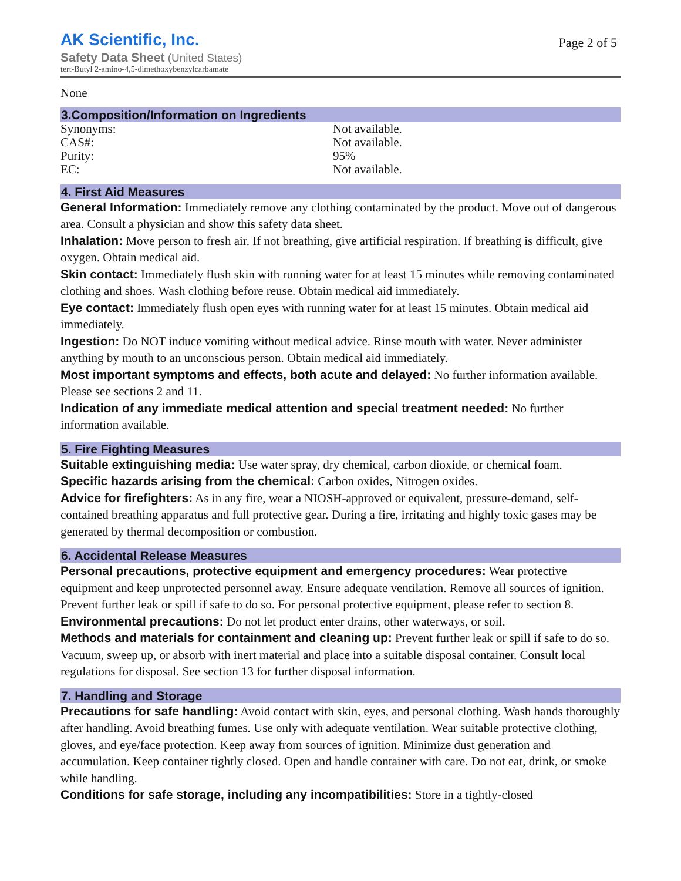AK Scientific, Inc.
Safety Data Sheet (United States)
tert-Butyl 2-amino-4,5-dimethoxybenzylcarbamate
Page 2 of 5
None
3.Composition/Information on Ingredients
| Synonyms: | Not available. |
| CAS#: | Not available. |
| Purity: | 95% |
| EC: | Not available. |
4. First Aid Measures
General Information: Immediately remove any clothing contaminated by the product. Move out of dangerous area. Consult a physician and show this safety data sheet.
Inhalation: Move person to fresh air. If not breathing, give artificial respiration. If breathing is difficult, give oxygen. Obtain medical aid.
Skin contact: Immediately flush skin with running water for at least 15 minutes while removing contaminated clothing and shoes. Wash clothing before reuse. Obtain medical aid immediately.
Eye contact: Immediately flush open eyes with running water for at least 15 minutes. Obtain medical aid immediately.
Ingestion: Do NOT induce vomiting without medical advice. Rinse mouth with water. Never administer anything by mouth to an unconscious person. Obtain medical aid immediately.
Most important symptoms and effects, both acute and delayed: No further information available. Please see sections 2 and 11.
Indication of any immediate medical attention and special treatment needed: No further information available.
5. Fire Fighting Measures
Suitable extinguishing media: Use water spray, dry chemical, carbon dioxide, or chemical foam.
Specific hazards arising from the chemical: Carbon oxides, Nitrogen oxides.
Advice for firefighters: As in any fire, wear a NIOSH-approved or equivalent, pressure-demand, self-contained breathing apparatus and full protective gear. During a fire, irritating and highly toxic gases may be generated by thermal decomposition or combustion.
6. Accidental Release Measures
Personal precautions, protective equipment and emergency procedures: Wear protective equipment and keep unprotected personnel away. Ensure adequate ventilation. Remove all sources of ignition. Prevent further leak or spill if safe to do so. For personal protective equipment, please refer to section 8.
Environmental precautions: Do not let product enter drains, other waterways, or soil.
Methods and materials for containment and cleaning up: Prevent further leak or spill if safe to do so. Vacuum, sweep up, or absorb with inert material and place into a suitable disposal container. Consult local regulations for disposal. See section 13 for further disposal information.
7. Handling and Storage
Precautions for safe handling: Avoid contact with skin, eyes, and personal clothing. Wash hands thoroughly after handling. Avoid breathing fumes. Use only with adequate ventilation. Wear suitable protective clothing, gloves, and eye/face protection. Keep away from sources of ignition. Minimize dust generation and accumulation. Keep container tightly closed. Open and handle container with care. Do not eat, drink, or smoke while handling.
Conditions for safe storage, including any incompatibilities: Store in a tightly-closed